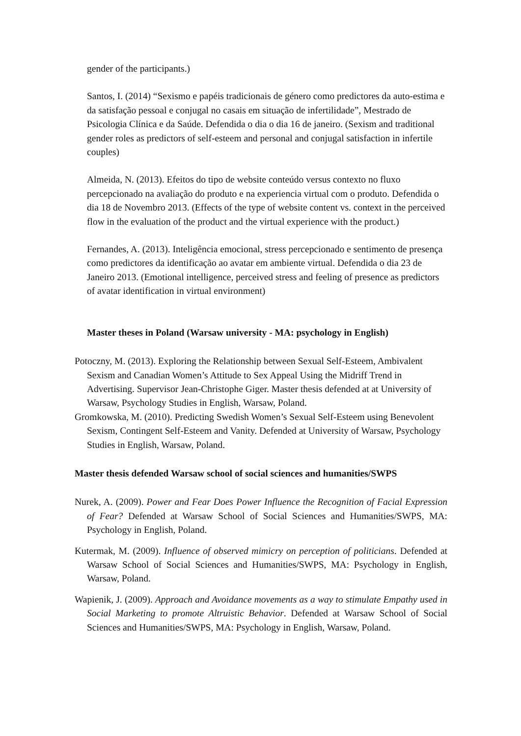gender of the participants.)
Santos, I. (2014) “Sexismo e papéis tradicionais de género como predictores da auto-estima e da satisfação pessoal e conjugal no casais em situação de infertilidade”, Mestrado de Psicologia Clínica e da Saúde. Defendida o dia o dia 16 de janeiro. (Sexism and traditional gender roles as predictors of self-esteem and personal and conjugal satisfaction in infertile couples)
Almeida, N. (2013). Efeitos do tipo de website conteúdo versus contexto no fluxo percepcionado na avaliação do produto e na experiencia virtual com o produto. Defendida o dia 18 de Novembro 2013. (Effects of the type of website content vs. context in the perceived flow in the evaluation of the product and the virtual experience with the product.)
Fernandes, A. (2013). Inteligência emocional, stress percepcionado e sentimento de presença como predictores da identificação ao avatar em ambiente virtual. Defendida o dia 23 de Janeiro 2013. (Emotional intelligence, perceived stress and feeling of presence as predictors of avatar identification in virtual environment)
Master theses in Poland (Warsaw university - MA: psychology in English)
Potoczny, M. (2013). Exploring the Relationship between Sexual Self-Esteem, Ambivalent Sexism and Canadian Women’s Attitude to Sex Appeal Using the Midriff Trend in Advertising. Supervisor Jean-Christophe Giger. Master thesis defended at at University of Warsaw, Psychology Studies in English, Warsaw, Poland.
Gromkowska, M. (2010). Predicting Swedish Women’s Sexual Self-Esteem using Benevolent Sexism, Contingent Self-Esteem and Vanity. Defended at University of Warsaw, Psychology Studies in English, Warsaw, Poland.
Master thesis defended Warsaw school of social sciences and humanities/SWPS
Nurek, A. (2009). Power and Fear Does Power Influence the Recognition of Facial Expression of Fear? Defended at Warsaw School of Social Sciences and Humanities/SWPS, MA: Psychology in English, Poland.
Kutermak, M. (2009). Influence of observed mimicry on perception of politicians. Defended at Warsaw School of Social Sciences and Humanities/SWPS, MA: Psychology in English, Warsaw, Poland.
Wapienik, J. (2009). Approach and Avoidance movements as a way to stimulate Empathy used in Social Marketing to promote Altruistic Behavior. Defended at Warsaw School of Social Sciences and Humanities/SWPS, MA: Psychology in English, Warsaw, Poland.